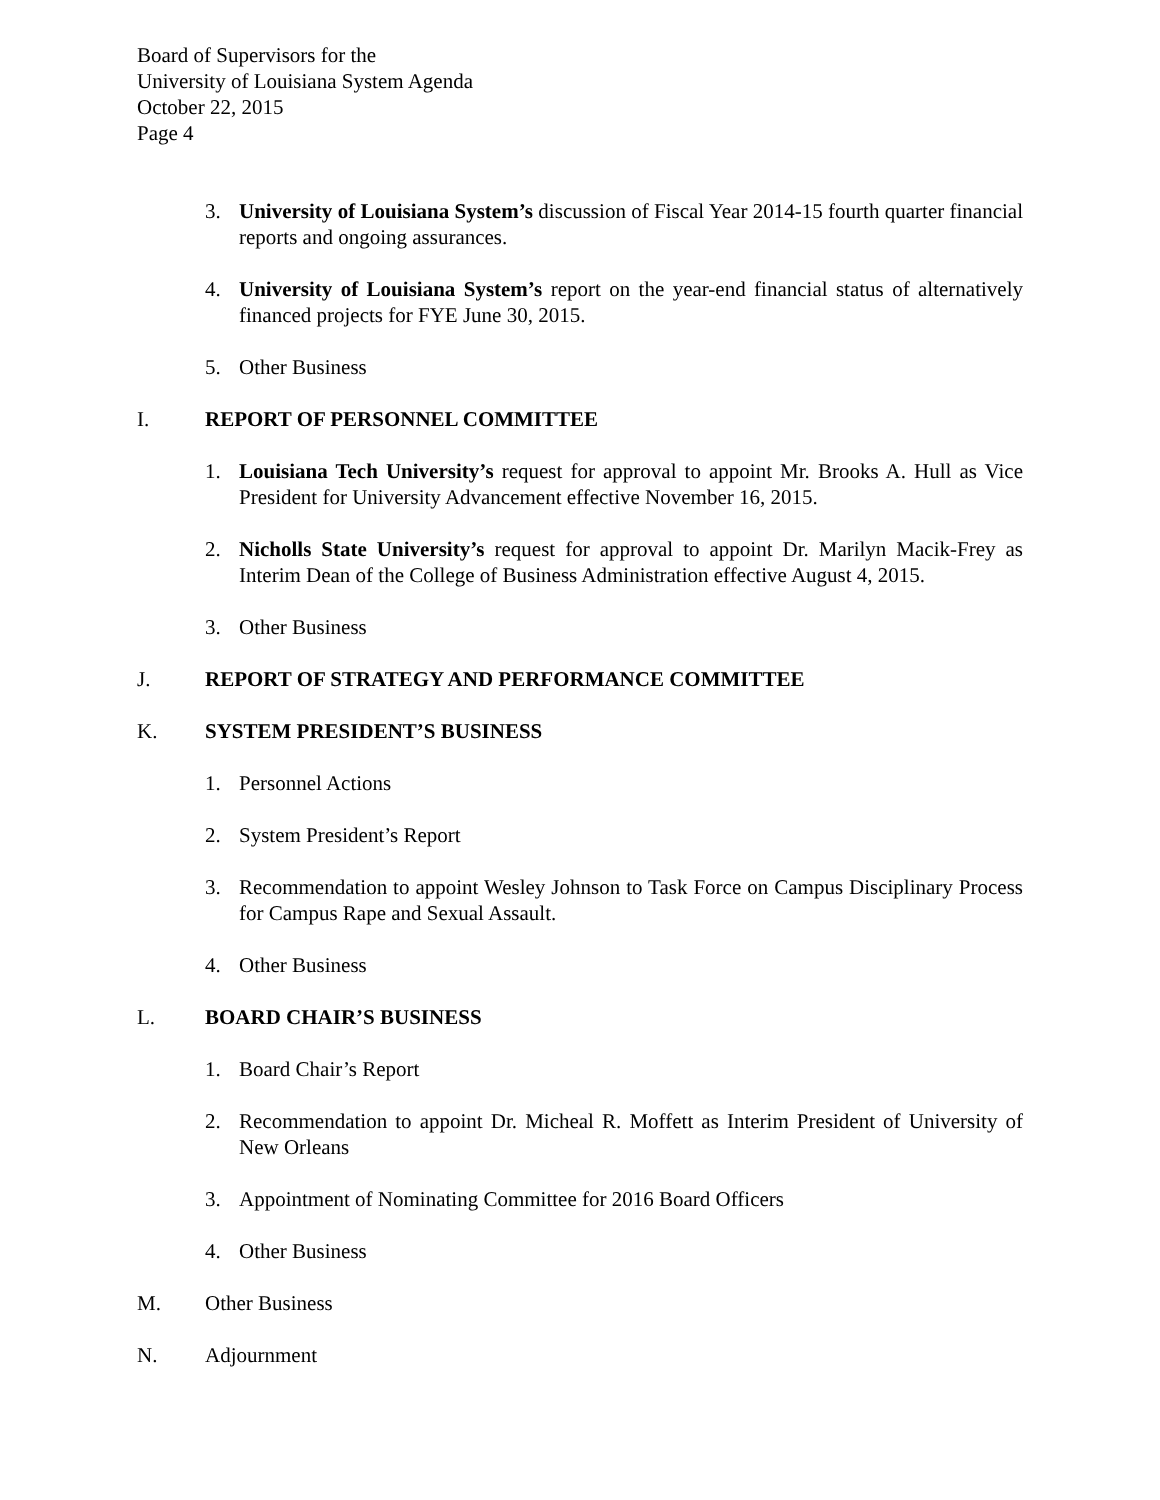Board of Supervisors for the
University of Louisiana System Agenda
October 22, 2015
Page 4
3. University of Louisiana System’s discussion of Fiscal Year 2014-15 fourth quarter financial reports and ongoing assurances.
4. University of Louisiana System’s report on the year-end financial status of alternatively financed projects for FYE June 30, 2015.
5. Other Business
I. REPORT OF PERSONNEL COMMITTEE
1. Louisiana Tech University’s request for approval to appoint Mr. Brooks A. Hull as Vice President for University Advancement effective November 16, 2015.
2. Nicholls State University’s request for approval to appoint Dr. Marilyn Macik-Frey as Interim Dean of the College of Business Administration effective August 4, 2015.
3. Other Business
J. REPORT OF STRATEGY AND PERFORMANCE COMMITTEE
K. SYSTEM PRESIDENT’S BUSINESS
1. Personnel Actions
2. System President’s Report
3. Recommendation to appoint Wesley Johnson to Task Force on Campus Disciplinary Process for Campus Rape and Sexual Assault.
4. Other Business
L. BOARD CHAIR’S BUSINESS
1. Board Chair’s Report
2. Recommendation to appoint Dr. Micheal R. Moffett as Interim President of University of New Orleans
3. Appointment of Nominating Committee for 2016 Board Officers
4. Other Business
M. Other Business
N. Adjournment